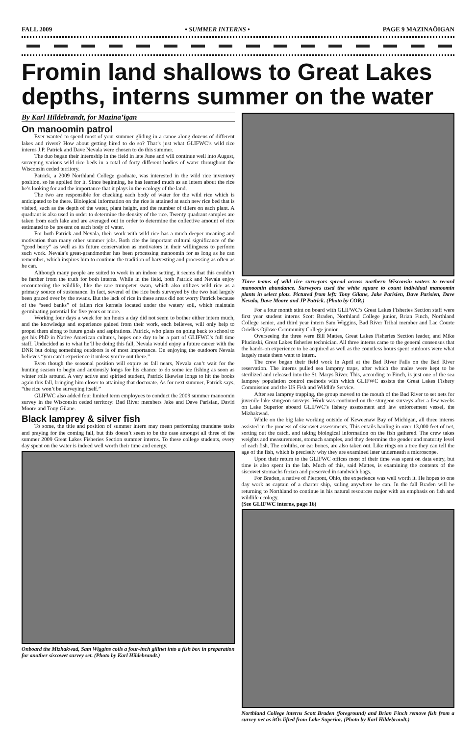FALL 2009 • SUMMER INTERNS • PAGE 9 MAZINAÕIGAN
Fromin land shallows to Great Lakes depths, interns summer on the water
By Karl Hildebrandt, for Mazina’igan
On manoomin patrol
Ever wanted to spend most of your summer gliding in a canoe along dozens of different lakes and rivers? How about getting hired to do so? That’s just what GLIFWC’s wild rice interns J.P. Patrick and Dave Nevala were chosen to do this summer.
The duo began their internship in the field in late June and will continue well into August, surveying various wild rice beds in a total of forty different bodies of water throughout the Wisconsin ceded territory.
Patrick, a 2009 Northland College graduate, was interested in the wild rice inventory position, so he applied for it. Since beginning, he has learned much as an intern about the rice he’s looking for and the importance that it plays in the ecology of the land.
The two are responsible for checking each body of water for the wild rice which is anticipated to be there. Biological information on the rice is attained at each new rice bed that is visited, such as the depth of the water, plant height, and the number of tillers on each plant. A quadrant is also used in order to determine the density of the rice. Twenty quadrant samples are taken from each lake and are averaged out in order to determine the collective amount of rice estimated to be present on each body of water.
For both Patrick and Nevala, their work with wild rice has a much deeper meaning and motivation than many other summer jobs. Both cite the important cultural significance of the “good berry” as well as its future conservation as motivators in their willingness to perform such work. Nevala’s great-grandmother has been processing manoomin for as long as he can remember, which inspires him to continue the tradition of harvesting and processing as often as he can.
Although many people are suited to work in an indoor setting, it seems that this couldn’t be farther from the truth for both interns. While in the field, both Patrick and Nevala enjoy encountering the wildlife, like the rare trumpeter swan, which also utilizes wild rice as a primary source of sustenance. In fact, several of the rice beds surveyed by the two had largely been grazed over by the swans. But the lack of rice in these areas did not worry Patrick because of the “seed banks” of fallen rice kernels located under the watery soil, which maintain germinating potential for five years or more.
Working four days a week for ten hours a day did not seem to bother either intern much, and the knowledge and experience gained from their work, each believes, will only help to propel them along to future goals and aspirations. Patrick, who plans on going back to school to get his PhD in Native American cultures, hopes one day to be a part of GLIFWC’s full time staff. Undecided as to what he’ll be doing this fall, Nevala would enjoy a future career with the DNR but doing something outdoors is of most importance. On enjoying the outdoors Nevala believes “you can’t experience it unless you’re out there.”
Even though the seasonal position will expire as fall nears, Nevala can’t wait for the hunting season to begin and anxiously longs for his chance to do some ice fishing as soon as winter rolls around. A very active and spirited student, Patrick likewise longs to hit the books again this fall, bringing him closer to attaining that doctorate. As for next summer, Patrick says, “the rice won’t be surveying itself.”
GLIFWC also added four limited term employees to conduct the 2009 summer manoomin survey in the Wisconsin ceded territory: Bad River members Jake and Dave Parisian, David Moore and Tony Gilane.
Black lamprey & silver fish
To some, the title and position of summer intern may mean performing mundane tasks and praying for the coming fall, but this doesn’t seem to be the case amongst all three of the summer 2009 Great Lakes Fisheries Section summer interns. To these college students, every day spent on the water is indeed well worth their time and energy.
Onboard the Mizhakwad, Sam Wiggins coils a four-inch gillnet into a fish box in preparation for another siscowet survey set. (Photo by Karl Hildebrandt.)
Three teams of wild rice surveyors spread across northern Wisconsin waters to record manoomin abundance. Surveyors used the white square to count individual manoomin plants in select plots. Pictured from left: Tony Gilane, Jake Parisien, Dave Parisien, Dave Nevala, Dave Moore and JP Patrick. (Photo by COR.)
For a four month stint on board with GLIFWC’s Great Lakes Fisheries Section staff were first year student interns Scott Braden, Northland College junior, Brian Finch, Northland College senior, and third year intern Sam Wiggins, Bad River Tribal member and Lac Courte Orielles Ojibwe Community College junior.
Overseeing the three were Bill Mattes, Great Lakes Fisheries Section leader, and Mike Plucinski, Great Lakes fisheries technician. All three interns came to the general consensus that the hands-on experience to be acquired as well as the countless hours spent outdoors were what largely made them want to intern.
The crew began their field work in April at the Bad River Falls on the Bad River reservation. The interns pulled sea lamprey traps, after which the males were kept to be sterilized and released into the St. Marys River. This, according to Finch, is just one of the sea lamprey population control methods with which GLIFWC assists the Great Lakes Fishery Commission and the US Fish and Wildlife Service.
After sea lamprey trapping, the group moved to the mouth of the Bad River to set nets for juvenile lake sturgeon surveys. Work was continued on the sturgeon surveys after a few weeks on Lake Superior aboard GLIFWC’s fishery assessment and law enforcement vessel, the Mizhakwad.
While on the big lake working outside of Keweenaw Bay of Michigan, all three interns assisted in the process of siscowet assessments. This entails hauling in over 13,000 feet of net, sorting out the catch, and taking biological information on the fish gathered. The crew takes weights and measurements, stomach samples, and they determine the gender and maturity level of each fish. The otoliths, or ear bones, are also taken out. Like rings on a tree they can tell the age of the fish, which is precisely why they are examined later underneath a microscope.
Upon their return to the GLIFWC offices most of their time was spent on data entry, but time is also spent in the lab. Much of this, said Mattes, is examining the contents of the siscowet stomachs frozen and preserved in sandwich bags.
For Braden, a native of Pierpont, Ohio, the experience was well worth it. He hopes to one day work as captain of a charter ship, sailing anywhere he can. In the fall Braden will be returning to Northland to continue in his natural resources major with an emphasis on fish and wildlife ecology.
(See GLIFWC interns, page 16)
Northland College interns Scott Braden (foreground) and Brian Finch remove fish from a survey net as itÕs lifted from Lake Superior. (Photo by Karl Hildebrandt.)